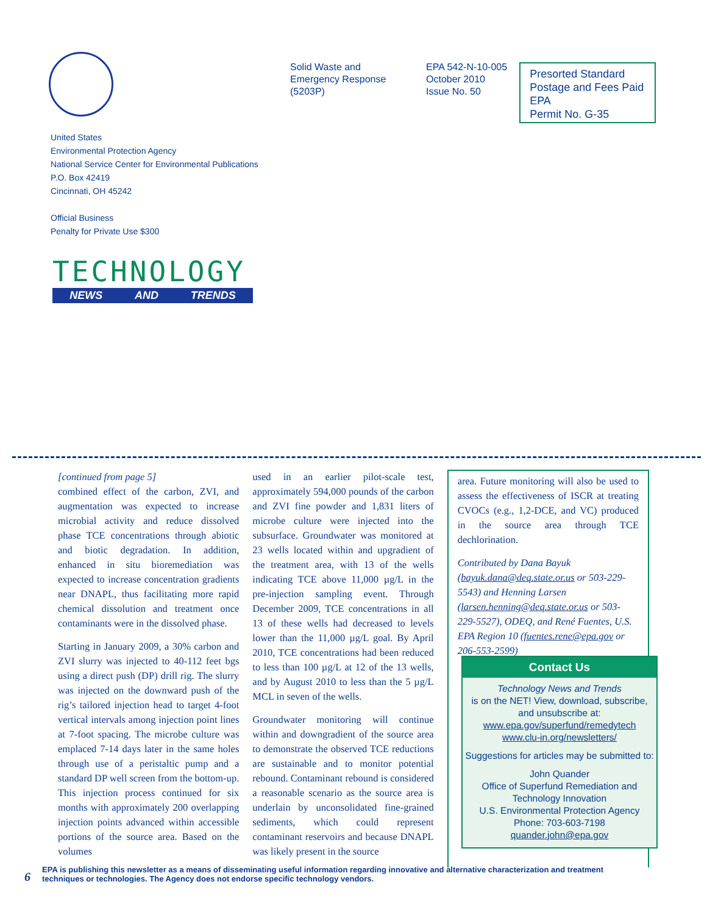Solid Waste and
Emergency Response
(5203P)
EPA 542-N-10-005
October 2010
Issue No. 50
Presorted Standard
Postage and Fees Paid
EPA
Permit No. G-35
United States
Environmental Protection Agency
National Service Center for Environmental Publications
P.O. Box 42419
Cincinnati, OH 45242
Official Business
Penalty for Private Use $300
TECHNOLOGY
NEWS AND TRENDS
[continued from page 5]
combined effect of the carbon, ZVI, and augmentation was expected to increase microbial activity and reduce dissolved phase TCE concentrations through abiotic and biotic degradation. In addition, enhanced in situ bioremediation was expected to increase concentration gradients near DNAPL, thus facilitating more rapid chemical dissolution and treatment once contaminants were in the dissolved phase.
Starting in January 2009, a 30% carbon and ZVI slurry was injected to 40-112 feet bgs using a direct push (DP) drill rig. The slurry was injected on the downward push of the rig’s tailored injection head to target 4-foot vertical intervals among injection point lines at 7-foot spacing. The microbe culture was emplaced 7-14 days later in the same holes through use of a peristaltic pump and a standard DP well screen from the bottom-up. This injection process continued for six months with approximately 200 overlapping injection points advanced within accessible portions of the source area. Based on the volumes
used in an earlier pilot-scale test, approximately 594,000 pounds of the carbon and ZVI fine powder and 1,831 liters of microbe culture were injected into the subsurface. Groundwater was monitored at 23 wells located within and upgradient of the treatment area, with 13 of the wells indicating TCE above 11,000 µg/L in the pre-injection sampling event. Through December 2009, TCE concentrations in all 13 of these wells had decreased to levels lower than the 11,000 µg/L goal. By April 2010, TCE concentrations had been reduced to less than 100 µg/L at 12 of the 13 wells, and by August 2010 to less than the 5 µg/L MCL in seven of the wells.
Groundwater monitoring will continue within and downgradient of the source area to demonstrate the observed TCE reductions are sustainable and to monitor potential rebound. Contaminant rebound is considered a reasonable scenario as the source area is underlain by unconsolidated fine-grained sediments, which could represent contaminant reservoirs and because DNAPL was likely present in the source
area. Future monitoring will also be used to assess the effectiveness of ISCR at treating CVOCs (e.g., 1,2-DCE, and VC) produced in the source area through TCE dechlorination.
Contributed by Dana Bayuk (bayuk.dana@deq.state.or.us or 503-229-5543) and Henning Larsen (larsen.henning@deq.state.or.us or 503-229-5527), ODEQ, and René Fuentes, U.S. EPA Region 10 (fuentes.rene@epa.gov or 206-553-2599)
Contact Us
Technology News and Trends
is on the NET! View, download, subscribe, and unsubscribe at:
www.epa.gov/superfund/remedytech
www.clu-in.org/newsletters/
Suggestions for articles may be submitted to:
John Quander
Office of Superfund Remediation and Technology Innovation
U.S. Environmental Protection Agency
Phone: 703-603-7198
quander.john@epa.gov
6
EPA is publishing this newsletter as a means of disseminating useful information regarding innovative and alternative characterization and treatment techniques or technologies. The Agency does not endorse specific technology vendors.